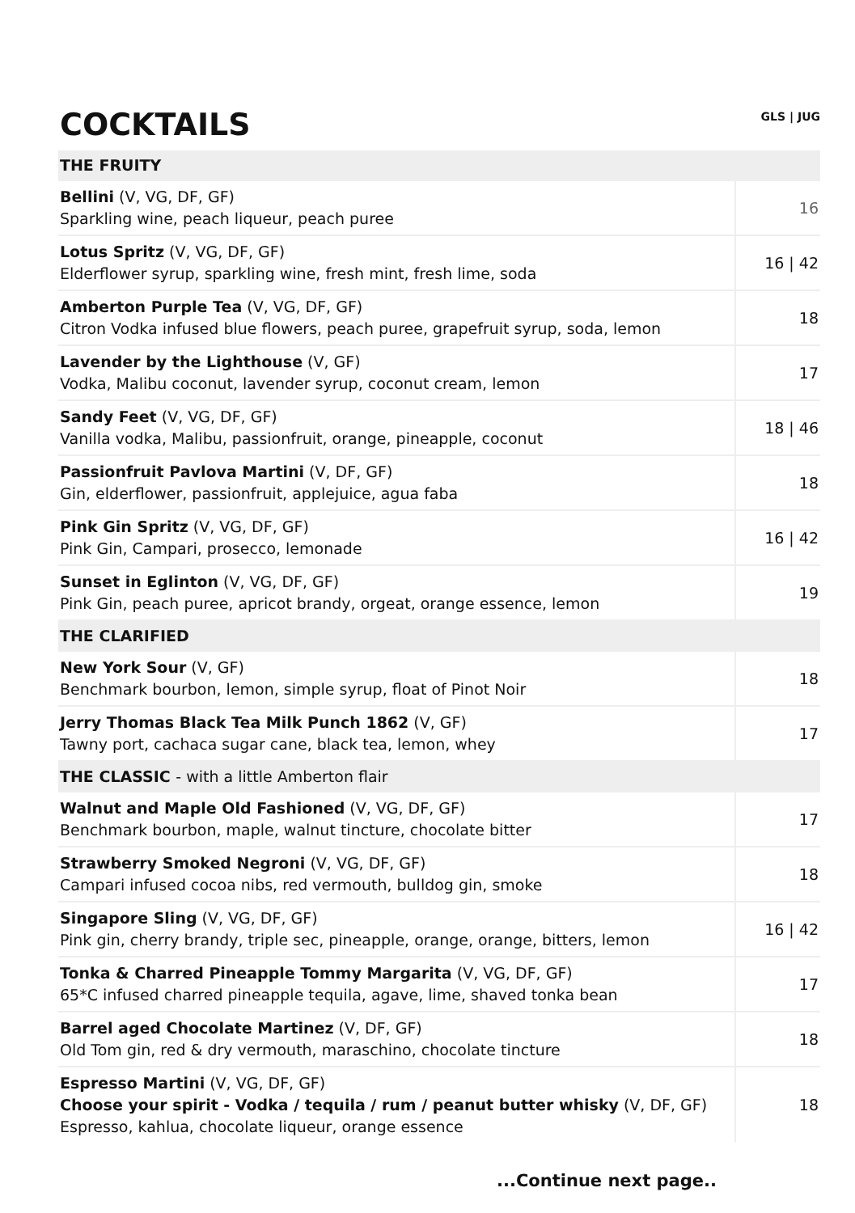COCKTAILS
GLS | JUG
| THE FRUITY | |
| Bellini (V, VG, DF, GF) Sparkling wine, peach liqueur, peach puree | 16 |
| Lotus Spritz (V, VG, DF, GF) Elderflower syrup, sparkling wine, fresh mint, fresh lime, soda | 16 / 42 |
| Amberton Purple Tea (V, VG, DF, GF) Citron Vodka infused blue flowers, peach puree, grapefruit syrup, soda, lemon | 18 |
| Lavender by the Lighthouse (V, GF) Vodka, Malibu coconut, lavender syrup, coconut cream, lemon | 17 |
| Sandy Feet (V, VG, DF, GF) Vanilla vodka, Malibu, passionfruit, orange, pineapple, coconut | 18 / 46 |
| Passionfruit Pavlova Martini (V, DF, GF) Gin, elderflower, passionfruit, applejuice, agua faba | 18 |
| Pink Gin Spritz (V, VG, DF, GF) Pink Gin, Campari, prosecco, lemonade | 16 / 42 |
| Sunset in Eglinton (V, VG, DF, GF) Pink Gin, peach puree, apricot brandy, orgeat, orange essence, lemon | 19 |
| THE CLARIFIED | |
| New York Sour (V, GF) Benchmark bourbon, lemon, simple syrup, float of Pinot Noir | 18 |
| Jerry Thomas Black Tea Milk Punch 1862 (V, GF) Tawny port, cachaca sugar cane, black tea, lemon, whey | 17 |
| THE CLASSIC - with a little Amberton flair | |
| Walnut and Maple Old Fashioned (V, VG, DF, GF) Benchmark bourbon, maple, walnut tincture, chocolate bitter | 17 |
| Strawberry Smoked Negroni (V, VG, DF, GF) Campari infused cocoa nibs, red vermouth, bulldog gin, smoke | 18 |
| Singapore Sling (V, VG, DF, GF) Pink gin, cherry brandy, triple sec, pineapple, orange, orange, bitters, lemon | 16 / 42 |
| Tonka & Charred Pineapple Tommy Margarita (V, VG, DF, GF) 65*C infused charred pineapple tequila, agave, lime, shaved tonka bean | 17 |
| Barrel aged Chocolate Martinez (V, DF, GF) Old Tom gin, red & dry vermouth, maraschino, chocolate tincture | 18 |
| Espresso Martini (V, VG, DF, GF) Choose your spirit - Vodka / tequila / rum / peanut butter whisky (V, DF, GF) Espresso, kahlua, chocolate liqueur, orange essence | 18 |
...Continue next page..